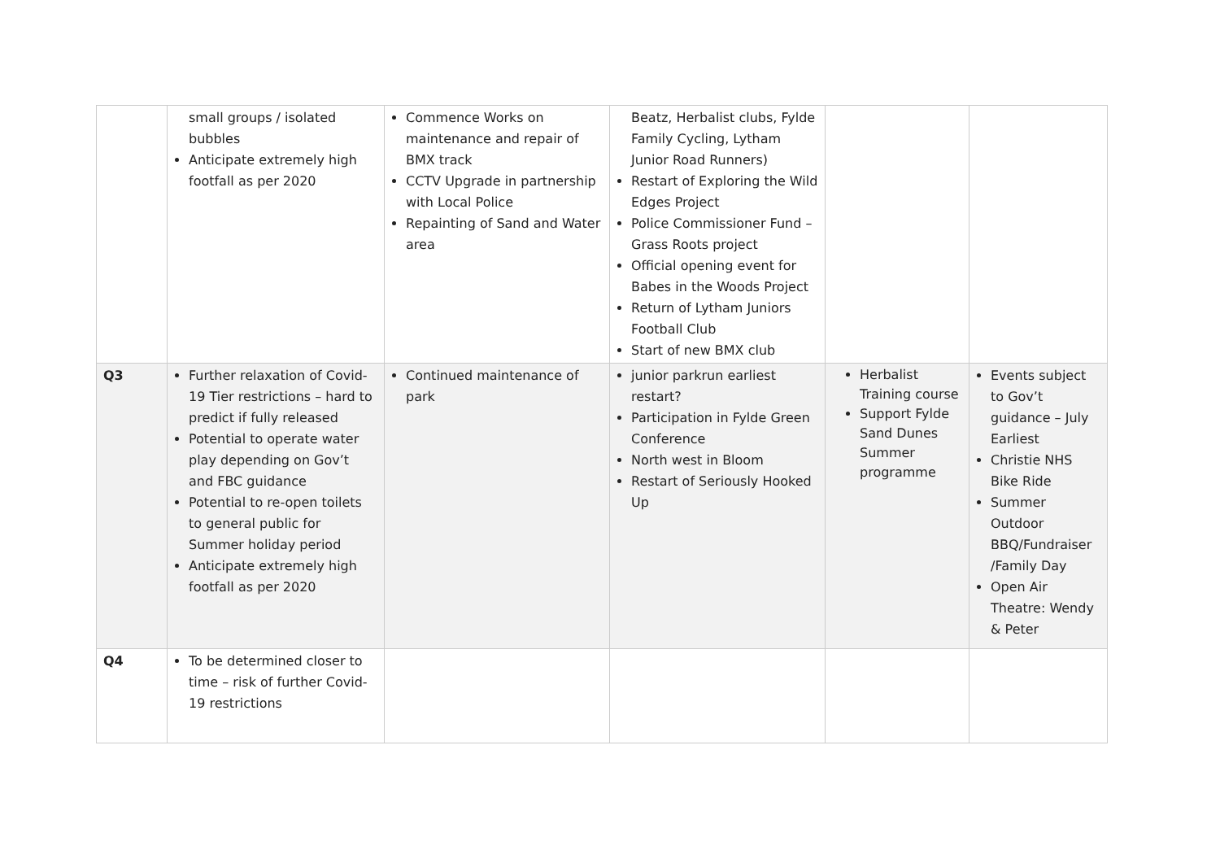| | small groups / isolated bubbles Anticipate extremely high footfall as per 2020 | Commence Works on maintenance and repair of BMX track CCTV Upgrade in partnership with Local Police Repainting of Sand and Water area | Beatz, Herbalist clubs, Fylde Family Cycling, Lytham Junior Road Runners) Restart of Exploring the Wild Edges Project Police Commissioner Fund – Grass Roots project Official opening event for Babes in the Woods Project Return of Lytham Juniors Football Club Start of new BMX club | | |
| Q3 | Further relaxation of Covid-19 Tier restrictions – hard to predict if fully released Potential to operate water play depending on Gov’t and FBC guidance Potential to re-open toilets to general public for Summer holiday period Anticipate extremely high footfall as per 2020 | Continued maintenance of park | junior parkrun earliest restart? Participation in Fylde Green Conference North west in Bloom Restart of Seriously Hooked Up | Herbalist Training course Support Fylde Sand Dunes Summer programme | Events subject to Gov’t guidance – July Earliest Christie NHS Bike Ride Summer Outdoor BBQ/Fundraiser /Family Day Open Air Theatre: Wendy & Peter |
| Q4 | To be determined closer to time – risk of further Covid-19 restrictions | | | | |